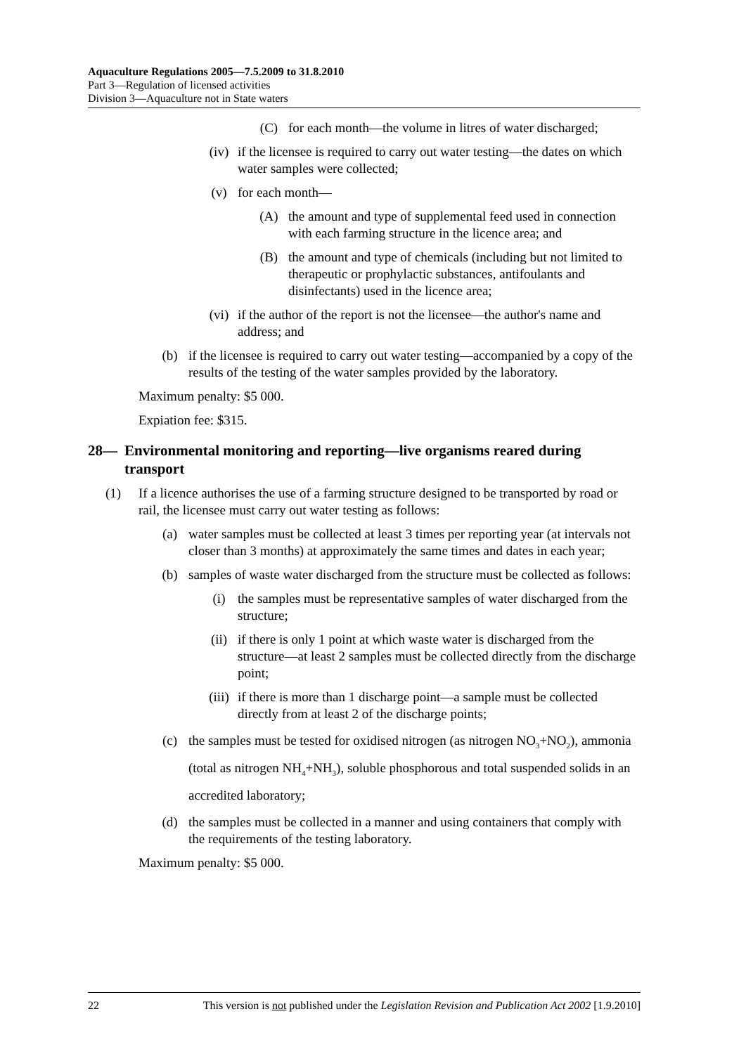Aquaculture Regulations 2005—7.5.2009 to 31.8.2010
Part 3—Regulation of licensed activities
Division 3—Aquaculture not in State waters
(C) for each month—the volume in litres of water discharged;
(iv) if the licensee is required to carry out water testing—the dates on which water samples were collected;
(v) for each month—
(A) the amount and type of supplemental feed used in connection with each farming structure in the licence area; and
(B) the amount and type of chemicals (including but not limited to therapeutic or prophylactic substances, antifoulants and disinfectants) used in the licence area;
(vi) if the author of the report is not the licensee—the author's name and address; and
(b) if the licensee is required to carry out water testing—accompanied by a copy of the results of the testing of the water samples provided by the laboratory.
Maximum penalty: $5 000.
Expiation fee: $315.
28— Environmental monitoring and reporting—live organisms reared during transport
(1) If a licence authorises the use of a farming structure designed to be transported by road or rail, the licensee must carry out water testing as follows:
(a) water samples must be collected at least 3 times per reporting year (at intervals not closer than 3 months) at approximately the same times and dates in each year;
(b) samples of waste water discharged from the structure must be collected as follows:
(i) the samples must be representative samples of water discharged from the structure;
(ii) if there is only 1 point at which waste water is discharged from the structure—at least 2 samples must be collected directly from the discharge point;
(iii) if there is more than 1 discharge point—a sample must be collected directly from at least 2 of the discharge points;
(c) the samples must be tested for oxidised nitrogen (as nitrogen NO<sub>3</sub>+NO<sub>2</sub>), ammonia (total as nitrogen NH<sub>4</sub>+NH<sub>3</sub>), soluble phosphorous and total suspended solids in an accredited laboratory;
(d) the samples must be collected in a manner and using containers that comply with the requirements of the testing laboratory.
Maximum penalty: $5 000.
22 This version is not published under the Legislation Revision and Publication Act 2002 [1.9.2010]